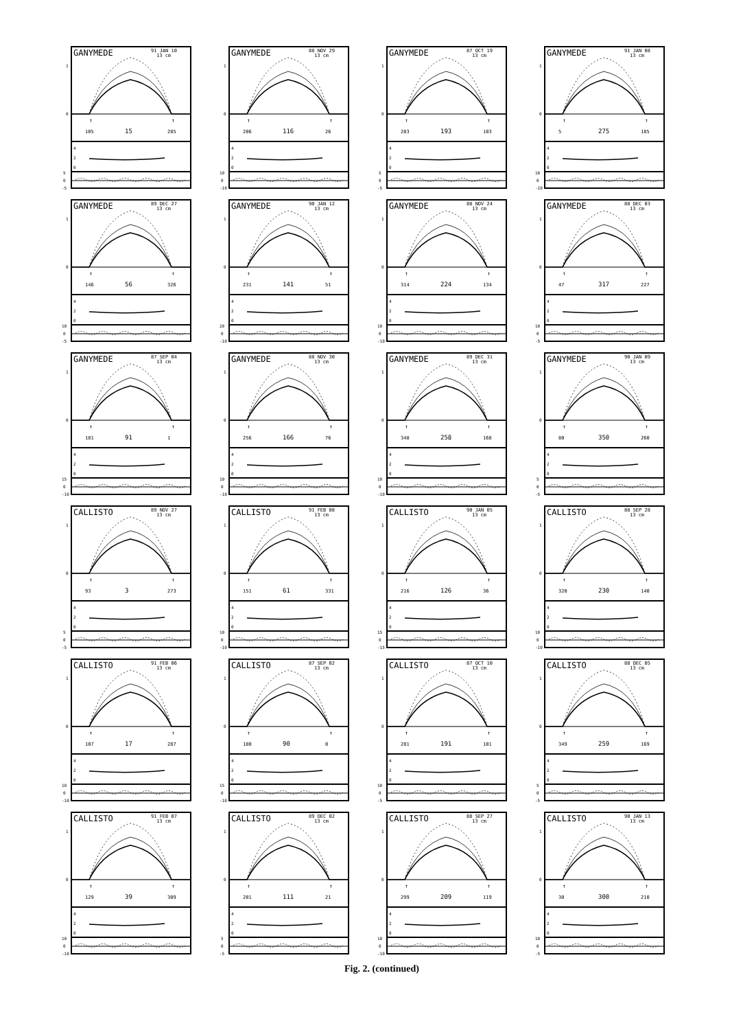↑
↑
GANYMEDE
91 JAN 10
13 cm
1
0
105
15
285
4
2
0
5
0
-5
GANYMEDE
88 NOV 29
13 cm
1
0
206
116
26
4
2
0
10
0
-10
GANYMEDE
87 OCT 19
13 cm
1
0
283
193
103
4
2
0
5
0
-5
GANYMEDE
91 JAN 08
13 cm
1
0
5
275
185
4
2
0
10
0
-10
GANYMEDE
89 DEC 27
13 cm
1
0
146
56
326
4
2
0
10
0
-5
GANYMEDE
90 JAN 12
13 cm
1
0
231
141
51
4
2
0
20
0
-10
GANYMEDE
88 NOV 24
13 cm
1
0
314
224
134
4
2
0
10
0
-10
GANYMEDE
88 DEC 03
13 cm
1
0
47
317
227
4
2
0
10
0
-5
GANYMEDE
87 SEP 04
13 cm
1
0
181
91
1
4
2
0
15
0
-10
GANYMEDE
88 NOV 30
13 cm
1
0
256
166
76
4
2
0
10
0
-10
GANYMEDE
89 DEC 31
13 cm
1
0
348
258
168
4
2
0
10
0
-10
GANYMEDE
90 JAN 09
13 cm
1
0
80
350
260
4
2
0
5
0
-5
CALLISTO
89 NOV 27
13 cm
1
0
93
3
273
4
2
0
5
0
-5
CALLISTO
91 FEB 08
13 cm
1
0
151
61
331
4
2
0
10
0
-10
CALLISTO
90 JAN 05
13 cm
1
0
216
126
36
4
2
0
15
0
-15
CALLISTO
88 SEP 28
13 cm
1
0
320
230
140
4
2
0
10
0
-10
CALLISTO
91 FEB 06
13 cm
1
0
107
17
287
4
2
0
10
0
-10
CALLISTO
87 SEP 02
13 cm
1
0
180
90
0
4
2
0
15
0
-10
CALLISTO
87 OCT 10
13 cm
1
0
281
191
101
4
2
0
10
0
-5
CALLISTO
88 DEC 05
13 cm
1
0
349
259
169
4
2
0
5
0
-5
CALLISTO
91 FEB 07
13 cm
1
0
129
39
309
4
2
0
10
0
-10
CALLISTO
89 DEC 02
13 cm
1
0
201
111
21
4
2
0
5
0
-5
CALLISTO
88 SEP 27
13 cm
1
0
299
209
119
4
2
0
10
0
-10
CALLISTO
90 JAN 13
13 cm
1
0
30
300
210
4
2
0
10
0
-5
Fig. 2. (continued)